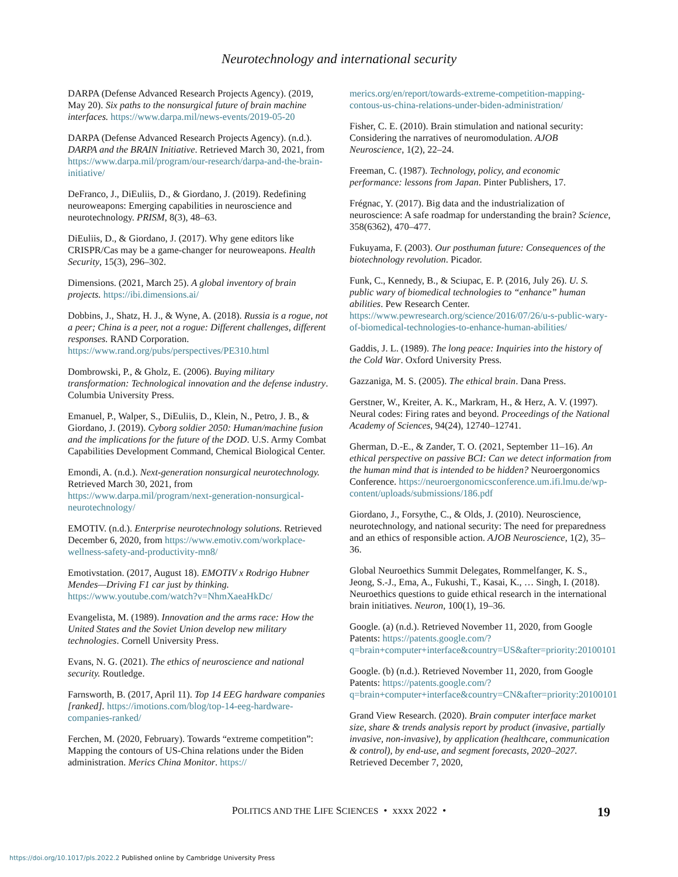Neurotechnology and international security
DARPA (Defense Advanced Research Projects Agency). (2019, May 20). Six paths to the nonsurgical future of brain machine interfaces. https://www.darpa.mil/news-events/2019-05-20
DARPA (Defense Advanced Research Projects Agency). (n.d.). DARPA and the BRAIN Initiative. Retrieved March 30, 2021, from https://www.darpa.mil/program/our-research/darpa-and-the-brain-initiative/
DeFranco, J., DiEuliis, D., & Giordano, J. (2019). Redefining neuroweapons: Emerging capabilities in neuroscience and neurotechnology. PRISM, 8(3), 48–63.
DiEuliis, D., & Giordano, J. (2017). Why gene editors like CRISPR/Cas may be a game-changer for neuroweapons. Health Security, 15(3), 296–302.
Dimensions. (2021, March 25). A global inventory of brain projects. https://ibi.dimensions.ai/
Dobbins, J., Shatz, H. J., & Wyne, A. (2018). Russia is a rogue, not a peer; China is a peer, not a rogue: Different challenges, different responses. RAND Corporation. https://www.rand.org/pubs/perspectives/PE310.html
Dombrowski, P., & Gholz, E. (2006). Buying military transformation: Technological innovation and the defense industry. Columbia University Press.
Emanuel, P., Walper, S., DiEuliis, D., Klein, N., Petro, J. B., & Giordano, J. (2019). Cyborg soldier 2050: Human/machine fusion and the implications for the future of the DOD. U.S. Army Combat Capabilities Development Command, Chemical Biological Center.
Emondi, A. (n.d.). Next-generation nonsurgical neurotechnology. Retrieved March 30, 2021, from https://www.darpa.mil/program/next-generation-nonsurgical-neurotechnology/
EMOTIV. (n.d.). Enterprise neurotechnology solutions. Retrieved December 6, 2020, from https://www.emotiv.com/workplace-wellness-safety-and-productivity-mn8/
Emotivstation. (2017, August 18). EMOTIV x Rodrigo Hubner Mendes—Driving F1 car just by thinking. https://www.youtube.com/watch?v=NhmXaeaHkDc/
Evangelista, M. (1989). Innovation and the arms race: How the United States and the Soviet Union develop new military technologies. Cornell University Press.
Evans, N. G. (2021). The ethics of neuroscience and national security. Routledge.
Farnsworth, B. (2017, April 11). Top 14 EEG hardware companies [ranked]. https://imotions.com/blog/top-14-eeg-hardware-companies-ranked/
Ferchen, M. (2020, February). Towards “extreme competition”: Mapping the contours of US-China relations under the Biden administration. Merics China Monitor. https://
merics.org/en/report/towards-extreme-competition-mapping-contous-us-china-relations-under-biden-administration/
Fisher, C. E. (2010). Brain stimulation and national security: Considering the narratives of neuromodulation. AJOB Neuroscience, 1(2), 22–24.
Freeman, C. (1987). Technology, policy, and economic performance: lessons from Japan. Pinter Publishers, 17.
Frégnac, Y. (2017). Big data and the industrialization of neuroscience: A safe roadmap for understanding the brain? Science, 358(6362), 470–477.
Fukuyama, F. (2003). Our posthuman future: Consequences of the biotechnology revolution. Picador.
Funk, C., Kennedy, B., & Sciupac, E. P. (2016, July 26). U. S. public wary of biomedical technologies to “enhance” human abilities. Pew Research Center. https://www.pewresearch.org/science/2016/07/26/u-s-public-wary-of-biomedical-technologies-to-enhance-human-abilities/
Gaddis, J. L. (1989). The long peace: Inquiries into the history of the Cold War. Oxford University Press.
Gazzaniga, M. S. (2005). The ethical brain. Dana Press.
Gerstner, W., Kreiter, A. K., Markram, H., & Herz, A. V. (1997). Neural codes: Firing rates and beyond. Proceedings of the National Academy of Sciences, 94(24), 12740–12741.
Gherman, D.-E., & Zander, T. O. (2021, September 11–16). An ethical perspective on passive BCI: Can we detect information from the human mind that is intended to be hidden? Neuroergonomics Conference. https://neuroergonomicsconference.um.ifi.lmu.de/wp-content/uploads/submissions/186.pdf
Giordano, J., Forsythe, C., & Olds, J. (2010). Neuroscience, neurotechnology, and national security: The need for preparedness and an ethics of responsible action. AJOB Neuroscience, 1(2), 35–36.
Global Neuroethics Summit Delegates, Rommelfanger, K. S., Jeong, S.-J., Ema, A., Fukushi, T., Kasai, K., … Singh, I. (2018). Neuroethics questions to guide ethical research in the international brain initiatives. Neuron, 100(1), 19–36.
Google. (a) (n.d.). Retrieved November 11, 2020, from Google Patents: https://patents.google.com/?q=brain+computer+interface&country=US&after=priority:20100101
Google. (b) (n.d.). Retrieved November 11, 2020, from Google Patents: https://patents.google.com/?q=brain+computer+interface&country=CN&after=priority:20100101
Grand View Research. (2020). Brain computer interface market size, share & trends analysis report by product (invasive, partially invasive, non-invasive), by application (healthcare, communication & control), by end-use, and segment forecasts, 2020–2027. Retrieved December 7, 2020,
POLITICS AND THE LIFE SCIENCES • xxxx 2022 • 19
https://doi.org/10.1017/pls.2022.2 Published online by Cambridge University Press